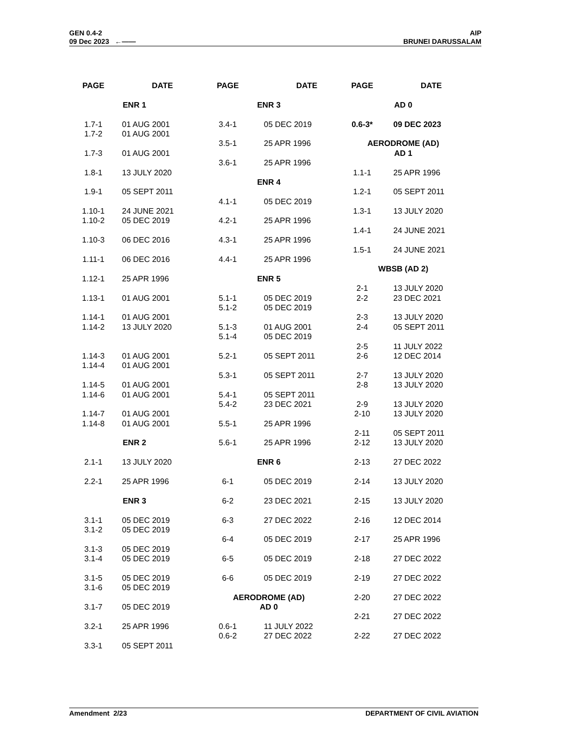GEN 0.4-2
09 Dec 2023 ←——
AIP
BRUNEI DARUSSALAM
PAGE DATE
ENR 1
1.7-1 01 AUG 2001
1.7-2 01 AUG 2001
1.7-3 01 AUG 2001
1.8-1 13 JULY 2020
1.9-1 05 SEPT 2011
1.10-1 24 JUNE 2021
1.10-2 05 DEC 2019
1.10-3 06 DEC 2016
1.11-1 06 DEC 2016
1.12-1 25 APR 1996
1.13-1 01 AUG 2001
1.14-1 01 AUG 2001
1.14-2 13 JULY 2020
1.14-3 01 AUG 2001
1.14-4 01 AUG 2001
1.14-5 01 AUG 2001
1.14-6 01 AUG 2001
1.14-7 01 AUG 2001
1.14-8 01 AUG 2001
ENR 2
2.1-1 13 JULY 2020
2.2-1 25 APR 1996
ENR 3
3.1-1 05 DEC 2019
3.1-2 05 DEC 2019
3.1-3 05 DEC 2019
3.1-4 05 DEC 2019
3.1-5 05 DEC 2019
3.1-6 05 DEC 2019
3.1-7 05 DEC 2019
3.2-1 25 APR 1996
3.3-1 05 SEPT 2011
PAGE DATE
ENR 3
3.4-1 05 DEC 2019
3.5-1 25 APR 1996
3.6-1 25 APR 1996
ENR 4
4.1-1 05 DEC 2019
4.2-1 25 APR 1996
4.3-1 25 APR 1996
4.4-1 25 APR 1996
ENR 5
5.1-1 05 DEC 2019
5.1-2 05 DEC 2019
5.1-3 01 AUG 2001
5.1-4 05 DEC 2019
5.2-1 05 SEPT 2011
5.3-1 05 SEPT 2011
5.4-1 05 SEPT 2011
5.4-2 23 DEC 2021
5.5-1 25 APR 1996
5.6-1 25 APR 1996
ENR 6
6-1 05 DEC 2019
6-2 23 DEC 2021
6-3 27 DEC 2022
6-4 05 DEC 2019
6-5 05 DEC 2019
6-6 05 DEC 2019
AERODROME (AD)
AD 0
0.6-1 11 JULY 2022
0.6-2 27 DEC 2022
PAGE DATE
AD 0
0.6-3* 09 DEC 2023
AERODROME (AD)
AD 1
1.1-1 25 APR 1996
1.2-1 05 SEPT 2011
1.3-1 13 JULY 2020
1.4-1 24 JUNE 2021
1.5-1 24 JUNE 2021
WBSB (AD 2)
2-1 13 JULY 2020
2-2 23 DEC 2021
2-3 13 JULY 2020
2-4 05 SEPT 2011
2-5 11 JULY 2022
2-6 12 DEC 2014
2-7 13 JULY 2020
2-8 13 JULY 2020
2-9 13 JULY 2020
2-10 13 JULY 2020
2-11 05 SEPT 2011
2-12 13 JULY 2020
2-13 27 DEC 2022
2-14 13 JULY 2020
2-15 13 JULY 2020
2-16 12 DEC 2014
2-17 25 APR 1996
2-18 27 DEC 2022
2-19 27 DEC 2022
2-20 27 DEC 2022
2-21 27 DEC 2022
2-22 27 DEC 2022
Amendment 2/23 DEPARTMENT OF CIVIL AVIATION